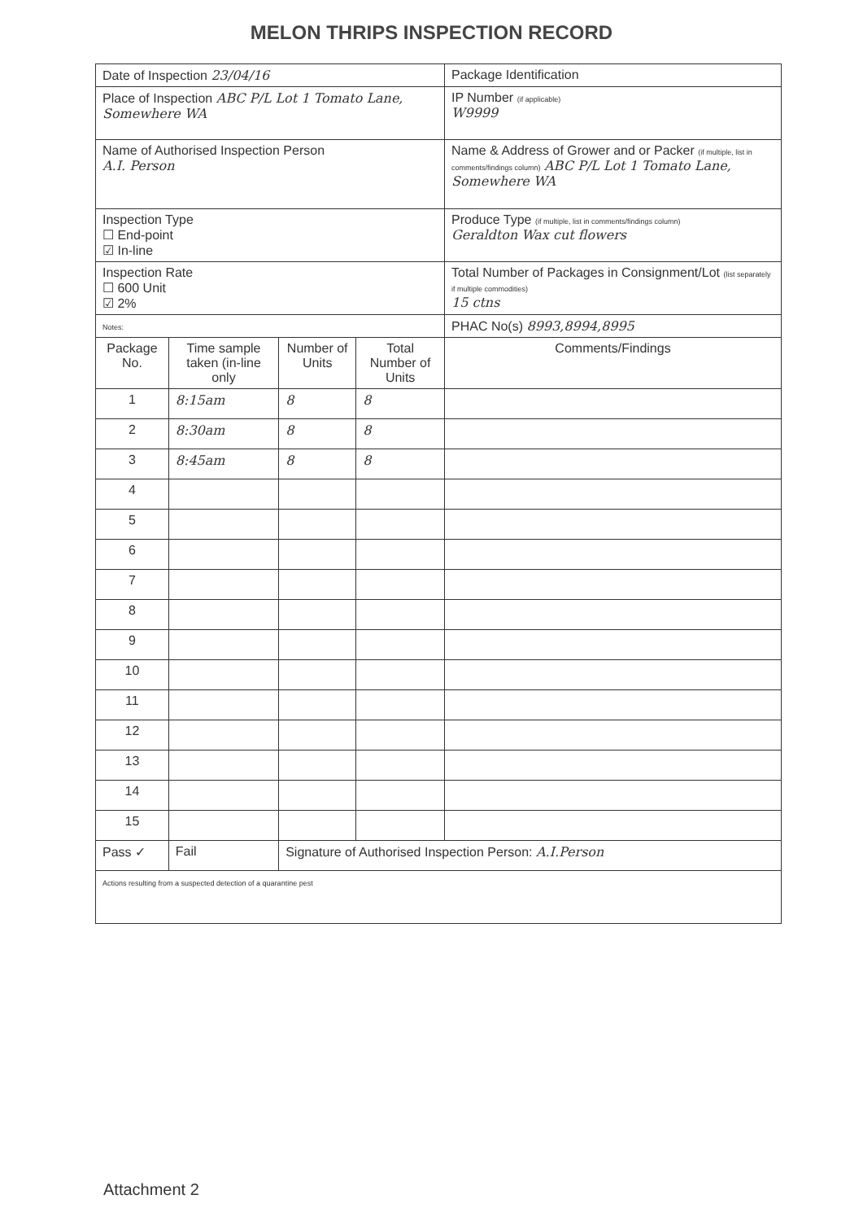MELON THRIPS INSPECTION RECORD
| Date of Inspection 23/04/16 | | | | Package Identification |
| Place of Inspection ABC P/L Lot 1 Tomato Lane, Somewhere WA | | | | IP Number (if applicable) W9999 |
| Name of Authorised Inspection Person A.I. Person | | | | Name & Address of Grower and or Packer (if multiple, list in comments/findings column) ABC P/L Lot 1 Tomato Lane, Somewhere WA |
| Inspection Type ☐ End-point ☑ In-line | | | | Produce Type (if multiple, list in comments/findings column) Geraldton Wax cut flowers |
| Inspection Rate ☐ 600 Unit ☑ 2% | | | | Total Number of Packages in Consignment/Lot (list separately if multiple commodities) 15 ctns |
| Notes: | | | | PHAC No(s) 8993,8994,8995 |
| Package No. | Time sample taken (in-line only | Number of Units | Total Number of Units | Comments/Findings |
| 1 | 8:15am | 8 | 8 | |
| 2 | 8:30am | 8 | 8 | |
| 3 | 8:45am | 8 | 8 | |
| 4 | | | | |
| 5 | | | | |
| 6 | | | | |
| 7 | | | | |
| 8 | | | | |
| 9 | | | | |
| 10 | | | | |
| 11 | | | | |
| 12 | | | | |
| 13 | | | | |
| 14 | | | | |
| 15 | | | | |
| Pass ✓ | Fail | Signature of Authorised Inspection Person: A.I.Person | | |
| Actions resulting from a suspected detection of a quarantine pest | | | | |
Attachment 2